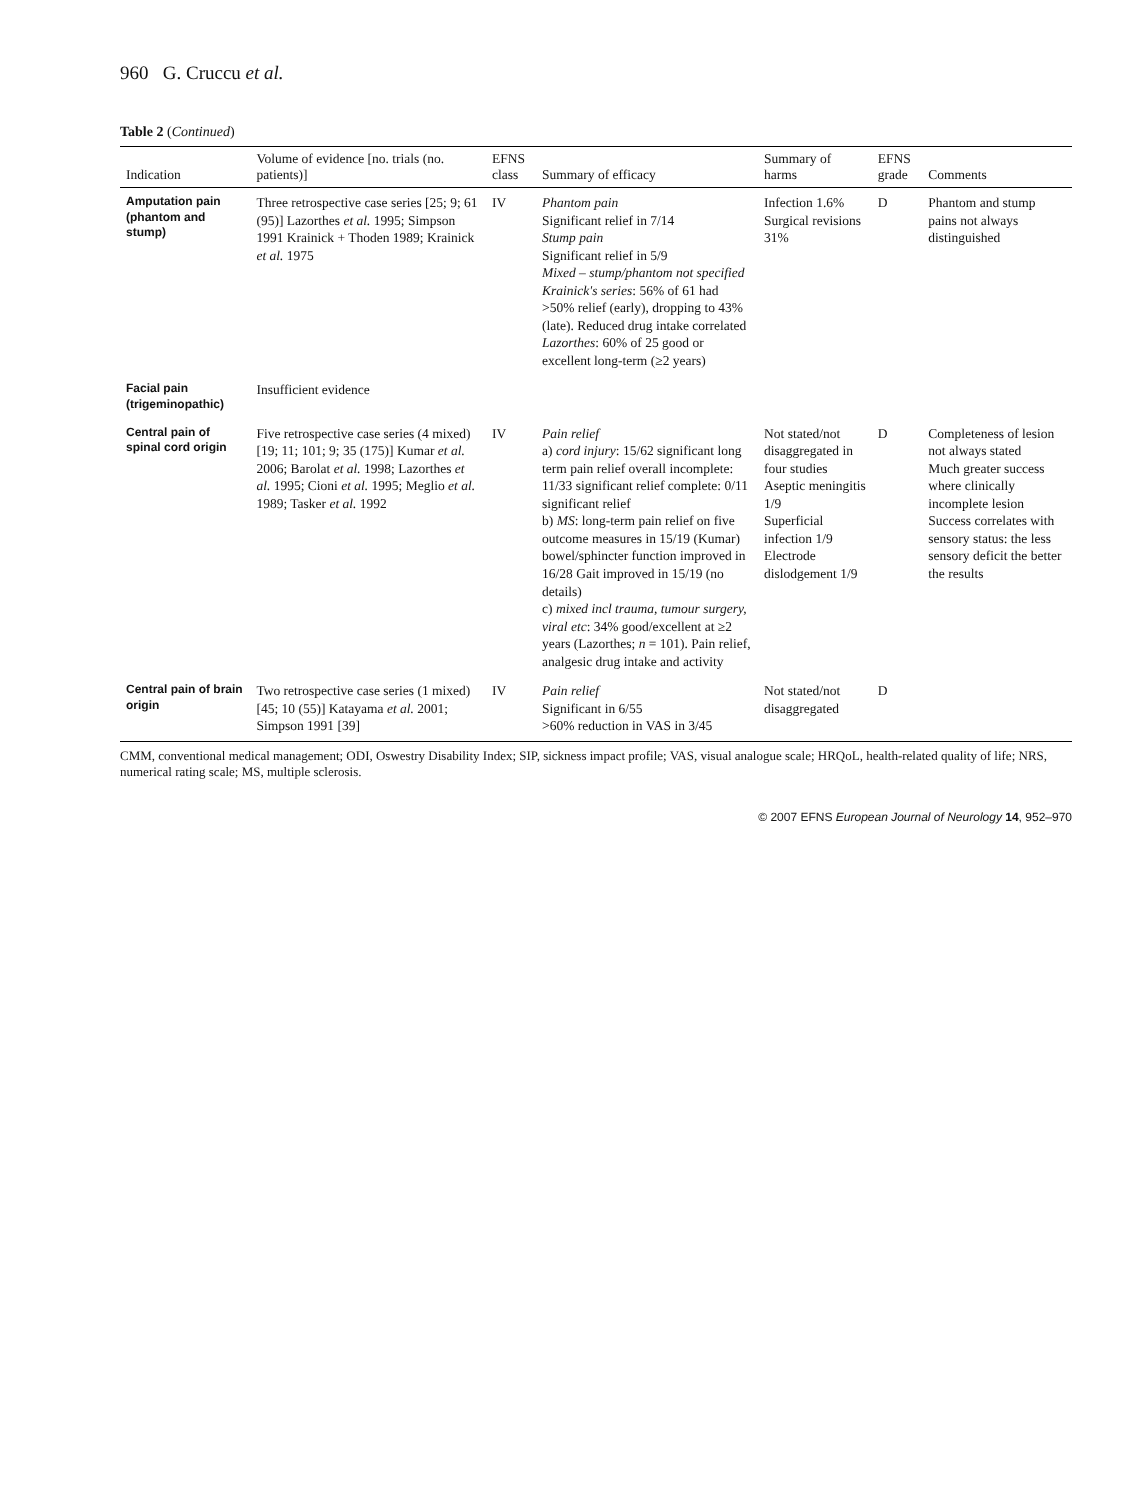960 G. Cruccu et al.
Table 2 (Continued)
| Indication | Volume of evidence [no. trials (no. patients)] | EFNS class | Summary of efficacy | Summary of harms | EFNS grade | Comments |
| --- | --- | --- | --- | --- | --- | --- |
| Amputation pain (phantom and stump) | Three retrospective case series [25; 9; 61 (95)] Lazorthes et al. 1995; Simpson 1991 Krainick + Thoden 1989; Krainick et al. 1975 | IV | Phantom pain Significant relief in 7/14 Stump pain Significant relief in 5/9 Mixed – stump/phantom not specified Krainick's series : 56% of 61 had >50% relief (early), dropping to 43% (late). Reduced drug intake correlated Lazorthes : 60% of 25 good or excellent long-term (≥2 years) | Infection 1.6% Surgical revisions 31% | D | Phantom and stump pains not always distinguished |
| Facial pain (trigeminopathic) | Insufficient evidence | | | | | |
| Central pain of spinal cord origin | Five retrospective case series (4 mixed) [19; 11; 101; 9; 35 (175)] Kumar et al. 2006; Barolat et al. 1998; Lazorthes et al. 1995; Cioni et al. 1995; Meglio et al. 1989; Tasker et al. 1992 | IV | Pain relief a) cord injury : 15/62 significant long term pain relief overall incomplete: 11/33 significant relief complete: 0/11 significant relief b) MS : long-term pain relief on five outcome measures in 15/19 (Kumar) bowel/sphincter function improved in 16/28 Gait improved in 15/19 (no details) c) mixed incl trauma, tumour surgery, viral etc : 34% good/excellent at ≥2 years (Lazorthes; n = 101). Pain relief, analgesic drug intake and activity | Not stated/not disaggregated in four studies Aseptic meningitis 1/9 Superficial infection 1/9 Electrode dislodgement 1/9 | D | Completeness of lesion not always stated Much greater success where clinically incomplete lesion Success correlates with sensory status: the less sensory deficit the better the results |
| Central pain of brain origin | Two retrospective case series (1 mixed) [45; 10 (55)] Katayama et al. 2001; Simpson 1991 [39] | IV | Pain relief Significant in 6/55 >60% reduction in VAS in 3/45 | Not stated/not disaggregated | D | |
CMM, conventional medical management; ODI, Oswestry Disability Index; SIP, sickness impact profile; VAS, visual analogue scale; HRQoL, health-related quality of life; NRS, numerical rating scale; MS, multiple sclerosis.
© 2007 EFNS European Journal of Neurology 14, 952–970